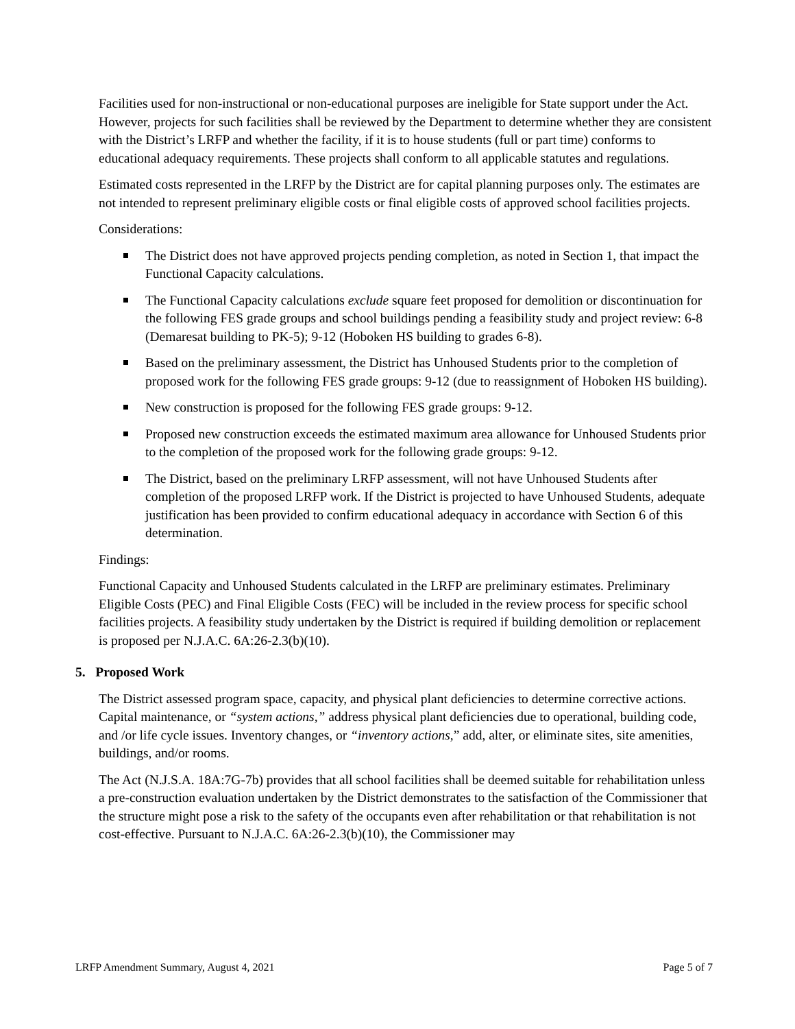Facilities used for non-instructional or non-educational purposes are ineligible for State support under the Act. However, projects for such facilities shall be reviewed by the Department to determine whether they are consistent with the District’s LRFP and whether the facility, if it is to house students (full or part time) conforms to educational adequacy requirements. These projects shall conform to all applicable statutes and regulations.
Estimated costs represented in the LRFP by the District are for capital planning purposes only. The estimates are not intended to represent preliminary eligible costs or final eligible costs of approved school facilities projects.
Considerations:
The District does not have approved projects pending completion, as noted in Section 1, that impact the Functional Capacity calculations.
The Functional Capacity calculations exclude square feet proposed for demolition or discontinuation for the following FES grade groups and school buildings pending a feasibility study and project review: 6-8 (Demaresat building to PK-5); 9-12 (Hoboken HS building to grades 6-8).
Based on the preliminary assessment, the District has Unhoused Students prior to the completion of proposed work for the following FES grade groups: 9-12 (due to reassignment of Hoboken HS building).
New construction is proposed for the following FES grade groups: 9-12.
Proposed new construction exceeds the estimated maximum area allowance for Unhoused Students prior to the completion of the proposed work for the following grade groups: 9-12.
The District, based on the preliminary LRFP assessment, will not have Unhoused Students after completion of the proposed LRFP work. If the District is projected to have Unhoused Students, adequate justification has been provided to confirm educational adequacy in accordance with Section 6 of this determination.
Findings:
Functional Capacity and Unhoused Students calculated in the LRFP are preliminary estimates. Preliminary Eligible Costs (PEC) and Final Eligible Costs (FEC) will be included in the review process for specific school facilities projects. A feasibility study undertaken by the District is required if building demolition or replacement is proposed per N.J.A.C. 6A:26-2.3(b)(10).
5. Proposed Work
The District assessed program space, capacity, and physical plant deficiencies to determine corrective actions. Capital maintenance, or “system actions,” address physical plant deficiencies due to operational, building code, and /or life cycle issues. Inventory changes, or “inventory actions,” add, alter, or eliminate sites, site amenities, buildings, and/or rooms.
The Act (N.J.S.A. 18A:7G-7b) provides that all school facilities shall be deemed suitable for rehabilitation unless a pre-construction evaluation undertaken by the District demonstrates to the satisfaction of the Commissioner that the structure might pose a risk to the safety of the occupants even after rehabilitation or that rehabilitation is not cost-effective. Pursuant to N.J.A.C. 6A:26-2.3(b)(10), the Commissioner may
LRFP Amendment Summary, August 4, 2021 Page 5 of 7